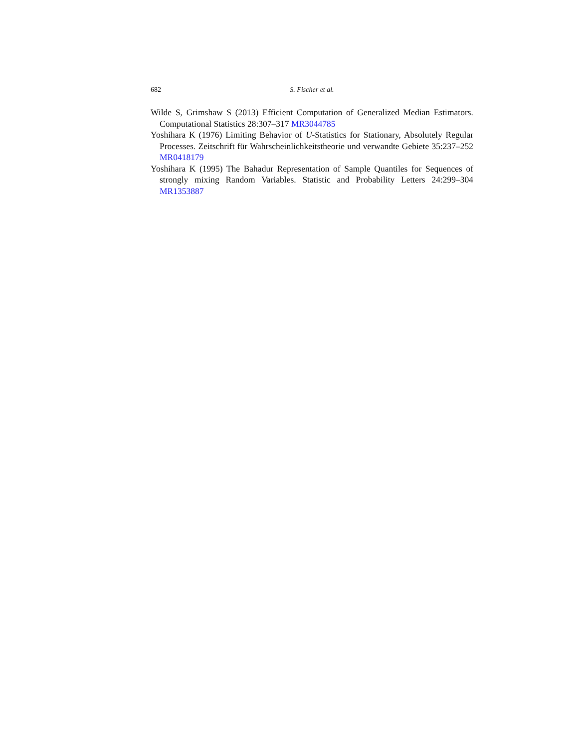682 S. Fischer et al.
Wilde S, Grimshaw S (2013) Efficient Computation of Generalized Median Estimators. Computational Statistics 28:307–317 MR3044785
Yoshihara K (1976) Limiting Behavior of U-Statistics for Stationary, Absolutely Regular Processes. Zeitschrift für Wahrscheinlichkeitstheorie und verwandte Gebiete 35:237–252 MR0418179
Yoshihara K (1995) The Bahadur Representation of Sample Quantiles for Sequences of strongly mixing Random Variables. Statistic and Probability Letters 24:299–304 MR1353887